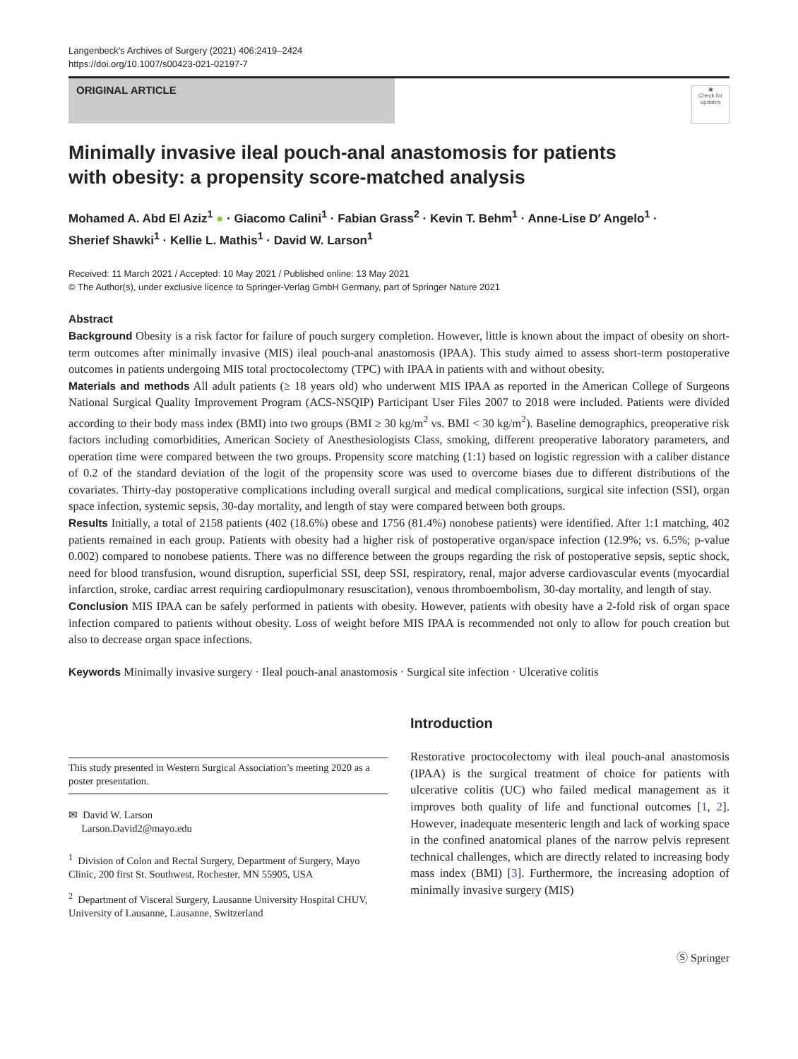Langenbeck's Archives of Surgery (2021) 406:2419–2424
https://doi.org/10.1007/s00423-021-02197-7
ORIGINAL ARTICLE
◉
Check for updates
Minimally invasive ileal pouch-anal anastomosis for patients
with obesity: a propensity score-matched analysis
Mohamed A. Abd El Aziz<sup>1</sup> ● · Giacomo Calini<sup>1</sup> · Fabian Grass<sup>2</sup> · Kevin T. Behm<sup>1</sup> · Anne-Lise D′ Angelo<sup>1</sup> ·
Sherief Shawki<sup>1</sup> · Kellie L. Mathis<sup>1</sup> · David W. Larson<sup>1</sup>
Received: 11 March 2021 / Accepted: 10 May 2021 / Published online: 13 May 2021
© The Author(s), under exclusive licence to Springer-Verlag GmbH Germany, part of Springer Nature 2021
Abstract
Background Obesity is a risk factor for failure of pouch surgery completion. However, little is known about the impact of obesity on short-term outcomes after minimally invasive (MIS) ileal pouch-anal anastomosis (IPAA). This study aimed to assess short-term postoperative outcomes in patients undergoing MIS total proctocolectomy (TPC) with IPAA in patients with and without obesity.
Materials and methods All adult patients (≥ 18 years old) who underwent MIS IPAA as reported in the American College of Surgeons National Surgical Quality Improvement Program (ACS-NSQIP) Participant User Files 2007 to 2018 were included. Patients were divided according to their body mass index (BMI) into two groups (BMI ≥ 30 kg/m<sup>2</sup> vs. BMI < 30 kg/m<sup>2</sup>). Baseline demographics, preoperative risk factors including comorbidities, American Society of Anesthesiologists Class, smoking, different preoperative laboratory parameters, and operation time were compared between the two groups. Propensity score matching (1:1) based on logistic regression with a caliber distance of 0.2 of the standard deviation of the logit of the propensity score was used to overcome biases due to different distributions of the covariates. Thirty-day postoperative complications including overall surgical and medical complications, surgical site infection (SSI), organ space infection, systemic sepsis, 30-day mortality, and length of stay were compared between both groups.
Results Initially, a total of 2158 patients (402 (18.6%) obese and 1756 (81.4%) nonobese patients) were identified. After 1:1 matching, 402 patients remained in each group. Patients with obesity had a higher risk of postoperative organ/space infection (12.9%; vs. 6.5%; p-value 0.002) compared to nonobese patients. There was no difference between the groups regarding the risk of postoperative sepsis, septic shock, need for blood transfusion, wound disruption, superficial SSI, deep SSI, respiratory, renal, major adverse cardiovascular events (myocardial infarction, stroke, cardiac arrest requiring cardiopulmonary resuscitation), venous thromboembolism, 30-day mortality, and length of stay.
Conclusion MIS IPAA can be safely performed in patients with obesity. However, patients with obesity have a 2-fold risk of organ space infection compared to patients without obesity. Loss of weight before MIS IPAA is recommended not only to allow for pouch creation but also to decrease organ space infections.
Keywords Minimally invasive surgery · Ileal pouch-anal anastomosis · Surgical site infection · Ulcerative colitis
This study presented in Western Surgical Association’s meeting 2020 as a poster presentation.
✉ David W. Larson
Larson.David2@mayo.edu
<sup>1</sup> Division of Colon and Rectal Surgery, Department of Surgery, Mayo Clinic, 200 first St. Southwest, Rochester, MN 55905, USA
<sup>2</sup> Department of Visceral Surgery, Lausanne University Hospital CHUV, University of Lausanne, Lausanne, Switzerland
Introduction
Restorative proctocolectomy with ileal pouch-anal anastomosis (IPAA) is the surgical treatment of choice for patients with ulcerative colitis (UC) who failed medical management as it improves both quality of life and functional outcomes [1, 2]. However, inadequate mesenteric length and lack of working space in the confined anatomical planes of the narrow pelvis represent technical challenges, which are directly related to increasing body mass index (BMI) [3]. Furthermore, the increasing adoption of minimally invasive surgery (MIS)
Ⓢ Springer